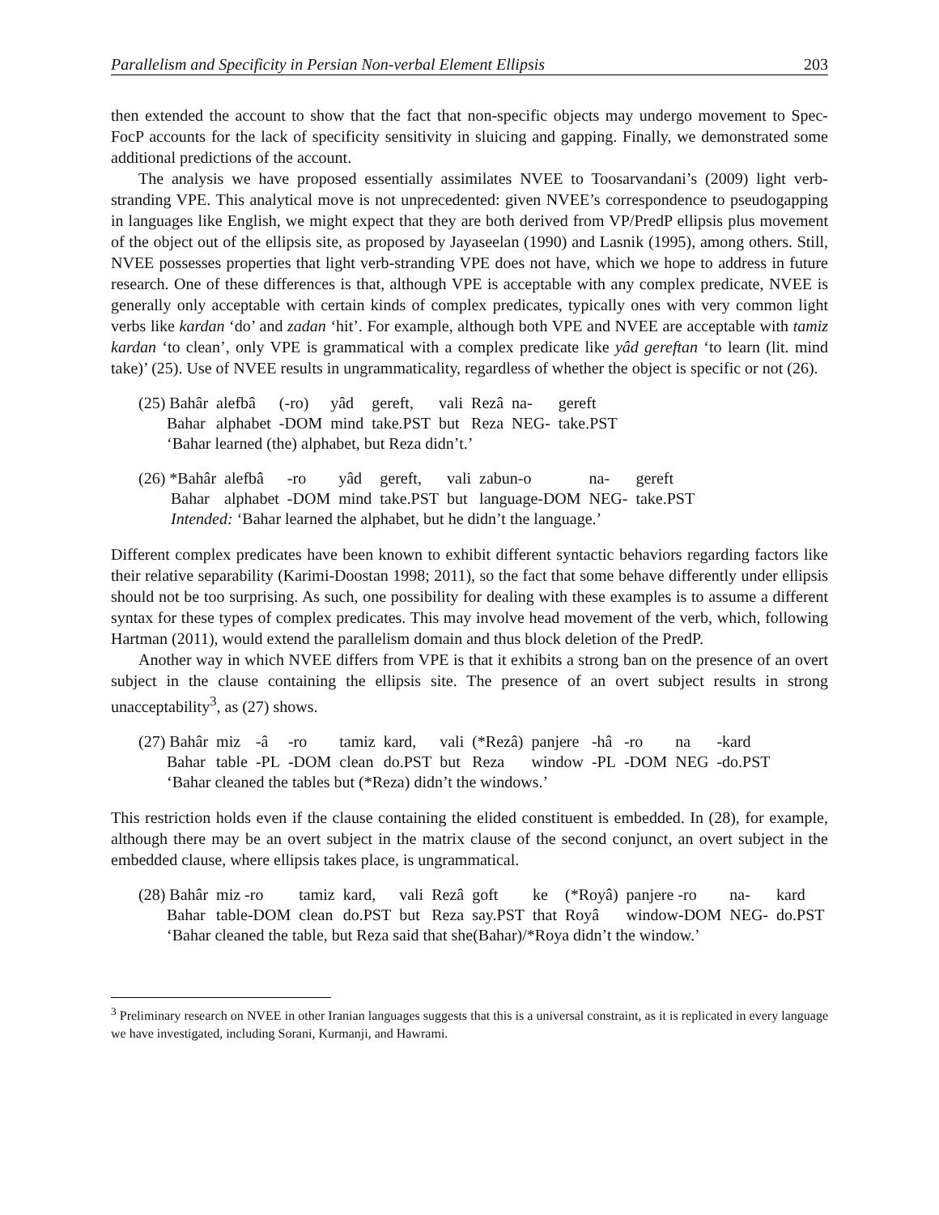Parallelism and Specificity in Persian Non-verbal Element Ellipsis 203
then extended the account to show that the fact that non-specific objects may undergo movement to Spec-FocP accounts for the lack of specificity sensitivity in sluicing and gapping. Finally, we demonstrated some additional predictions of the account.
The analysis we have proposed essentially assimilates NVEE to Toosarvandani’s (2009) light verb-stranding VPE. This analytical move is not unprecedented: given NVEE’s correspondence to pseudogapping in languages like English, we might expect that they are both derived from VP/PredP ellipsis plus movement of the object out of the ellipsis site, as proposed by Jayaseelan (1990) and Lasnik (1995), among others. Still, NVEE possesses properties that light verb-stranding VPE does not have, which we hope to address in future research. One of these differences is that, although VPE is acceptable with any complex predicate, NVEE is generally only acceptable with certain kinds of complex predicates, typically ones with very common light verbs like kardan ‘do’ and zadan ‘hit’. For example, although both VPE and NVEE are acceptable with tamiz kardan ‘to clean’, only VPE is grammatical with a complex predicate like yâd gereftan ‘to learn (lit. mind take)’ (25). Use of NVEE results in ungrammaticality, regardless of whether the object is specific or not (26).
| (25) Bahâr | alefbâ | (-ro) | yâd | gereft, | vali | Rezâ | na- | gereft |
| Bahar | alphabet | -DOM | mind | take.PST | but | Reza | NEG- | take.PST |
| ‘Bahar learned (the) alphabet, but Reza didn’t.’ | | | | | | | | |
| (26) *Bahâr | alefbâ | -ro | yâd | gereft, | vali | zabun-o | na- | gereft |
| Bahar | alphabet | -DOM | mind | take.PST | but | language-DOM | NEG- | take.PST |
| Intended: ‘Bahar learned the alphabet, but he didn’t the language.’ | | | | | | | | |
Different complex predicates have been known to exhibit different syntactic behaviors regarding factors like their relative separability (Karimi-Doostan 1998; 2011), so the fact that some behave differently under ellipsis should not be too surprising. As such, one possibility for dealing with these examples is to assume a different syntax for these types of complex predicates. This may involve head movement of the verb, which, following Hartman (2011), would extend the parallelism domain and thus block deletion of the PredP.
Another way in which NVEE differs from VPE is that it exhibits a strong ban on the presence of an overt subject in the clause containing the ellipsis site. The presence of an overt subject results in strong unacceptability<sup>3</sup>, as (27) shows.
| (27) Bahâr | miz | -â | -ro | tamiz | kard, | vali | (*Rezâ) | panjere | -hâ | -ro | na | -kard |
| Bahar | table | -PL | -DOM | clean | do.PST | but | Reza | window | -PL | -DOM | NEG | -do.PST |
| ‘Bahar cleaned the tables but (*Reza) didn’t the windows.’ | | | | | | | | | | | | |
This restriction holds even if the clause containing the elided constituent is embedded. In (28), for example, although there may be an overt subject in the matrix clause of the second conjunct, an overt subject in the embedded clause, where ellipsis takes place, is ungrammatical.
| (28) Bahâr | miz -ro | tamiz | kard, | vali | Rezâ | goft | ke | (*Royâ) | panjere -ro | na- | kard |
| Bahar | table-DOM | clean | do.PST | but | Reza | say.PST | that | Royâ | window-DOM | NEG- | do.PST |
| ‘Bahar cleaned the table, but Reza said that she(Bahar)/*Roya didn’t the window.’ | | | | | | | | | | | |
<sup>3</sup> Preliminary research on NVEE in other Iranian languages suggests that this is a universal constraint, as it is replicated in every language we have investigated, including Sorani, Kurmanji, and Hawrami.